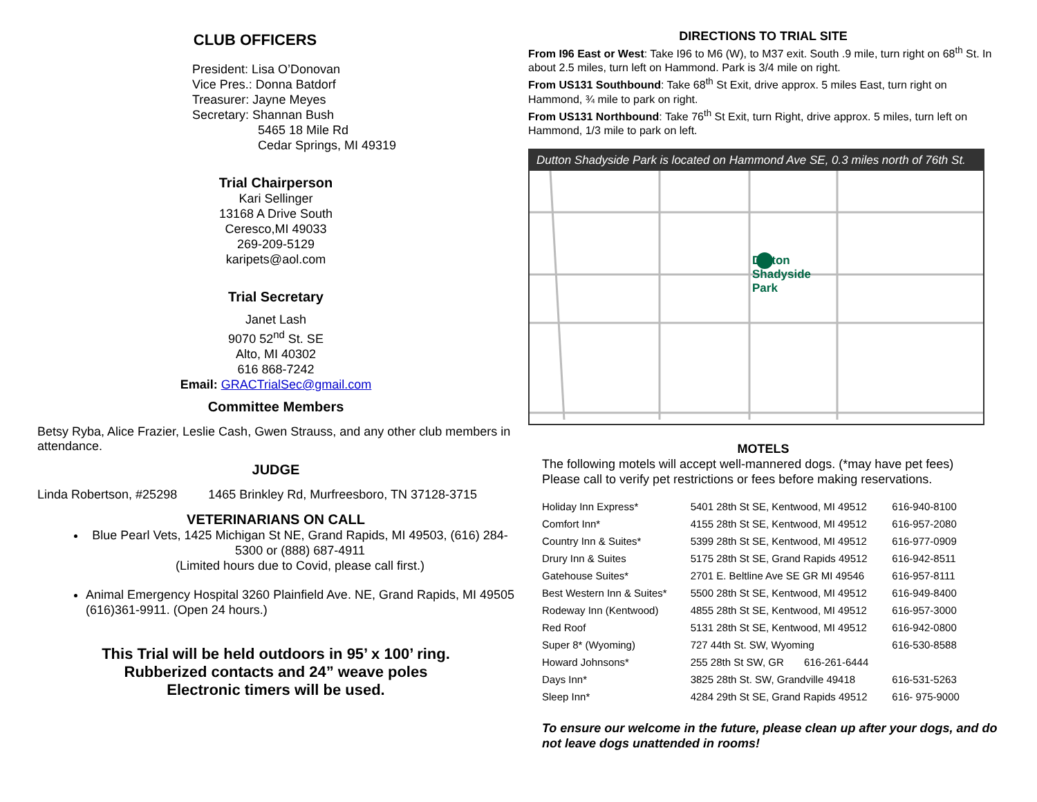CLUB OFFICERS
President: Lisa O’Donovan
Vice Pres.: Donna Batdorf
Treasurer: Jayne Meyes
Secretary: Shannan Bush
5465 18 Mile Rd
Cedar Springs, MI 49319
Trial Chairperson
Kari Sellinger
13168 A Drive South
Ceresco,MI 49033
269-209-5129
karipets@aol.com
Trial Secretary
Janet Lash
9070 52<sup>nd</sup> St. SE
Alto, MI 40302
616 868-7242
Email: GRACTrialSec@gmail.com
Committee Members
Betsy Ryba, Alice Frazier, Leslie Cash, Gwen Strauss, and any other club members in attendance.
JUDGE
Linda Robertson, #25298 1465 Brinkley Rd, Murfreesboro, TN 37128-3715
VETERINARIANS ON CALL
Blue Pearl Vets, 1425 Michigan St NE, Grand Rapids, MI 49503, (616) 284-5300 or (888) 687-4911
(Limited hours due to Covid, please call first.)
Animal Emergency Hospital 3260 Plainfield Ave. NE, Grand Rapids, MI 49505 (616)361-9911. (Open 24 hours.)
This Trial will be held outdoors in 95’ x 100’ ring.
Rubberized contacts and 24” weave poles
Electronic timers will be used.
DIRECTIONS TO TRIAL SITE
From I96 East or West: Take I96 to M6 (W), to M37 exit. South .9 mile, turn right on 68<sup>th</sup> St. In about 2.5 miles, turn left on Hammond. Park is 3/4 mile on right.
From US131 Southbound: Take 68<sup>th</sup> St Exit, drive approx. 5 miles East, turn right on Hammond, ¾ mile to park on right.
From US131 Northbound: Take 76<sup>th</sup> St Exit, turn Right, drive approx. 5 miles, turn left on Hammond, 1/3 mile to park on left.
Dutton Shadyside Park is located on Hammond Ave SE, 0.3 miles north of 76th St.
Dutton
Shadyside
Park
MOTELS
The following motels will accept well-mannered dogs. (*may have pet fees)
Please call to verify pet restrictions or fees before making reservations.
| Holiday Inn Express* | 5401 28th St SE, Kentwood, MI 49512 | 616-940-8100 |
| Comfort Inn* | 4155 28th St SE, Kentwood, MI 49512 | 616-957-2080 |
| Country Inn & Suites* | 5399 28th St SE, Kentwood, MI 49512 | 616-977-0909 |
| Drury Inn & Suites | 5175 28th St SE, Grand Rapids 49512 | 616-942-8511 |
| Gatehouse Suites* | 2701 E. Beltline Ave SE GR MI 49546 | 616-957-8111 |
| Best Western Inn & Suites* | 5500 28th St SE, Kentwood, MI 49512 | 616-949-8400 |
| Rodeway Inn (Kentwood) | 4855 28th St SE, Kentwood, MI 49512 | 616-957-3000 |
| Red Roof | 5131 28th St SE, Kentwood, MI 49512 | 616-942-0800 |
| Super 8* (Wyoming) | 727 44th St. SW, Wyoming | 616-530-8588 |
| Howard Johnsons* | 255 28th St SW, GR 616-261-6444 | |
| Days Inn* | 3825 28th St. SW, Grandville 49418 | 616-531-5263 |
| Sleep Inn* | 4284 29th St SE, Grand Rapids 49512 | 616- 975-9000 |
To ensure our welcome in the future, please clean up after your dogs, and do not leave dogs unattended in rooms!